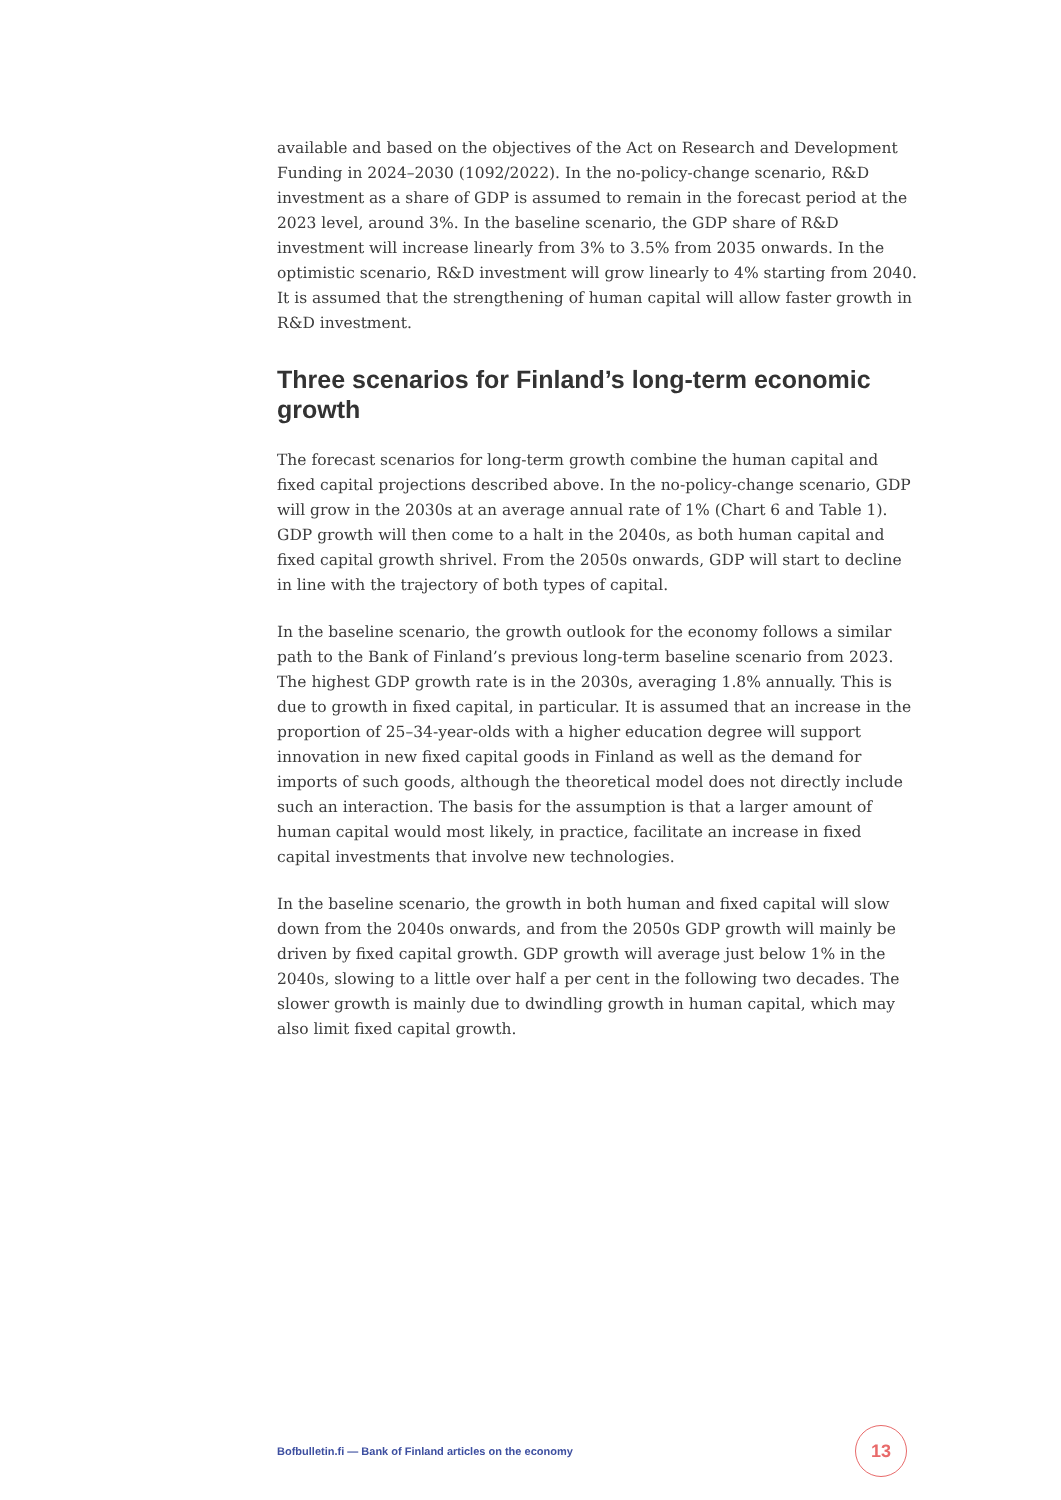available and based on the objectives of the Act on Research and Development Funding in 2024–2030 (1092/2022). In the no-policy-change scenario, R&D investment as a share of GDP is assumed to remain in the forecast period at the 2023 level, around 3%. In the baseline scenario, the GDP share of R&D investment will increase linearly from 3% to 3.5% from 2035 onwards. In the optimistic scenario, R&D investment will grow linearly to 4% starting from 2040. It is assumed that the strengthening of human capital will allow faster growth in R&D investment.
Three scenarios for Finland’s long-term economic growth
The forecast scenarios for long-term growth combine the human capital and fixed capital projections described above. In the no-policy-change scenario, GDP will grow in the 2030s at an average annual rate of 1% (Chart 6 and Table 1). GDP growth will then come to a halt in the 2040s, as both human capital and fixed capital growth shrivel. From the 2050s onwards, GDP will start to decline in line with the trajectory of both types of capital.
In the baseline scenario, the growth outlook for the economy follows a similar path to the Bank of Finland’s previous long-term baseline scenario from 2023. The highest GDP growth rate is in the 2030s, averaging 1.8% annually. This is due to growth in fixed capital, in particular. It is assumed that an increase in the proportion of 25–34-year-olds with a higher education degree will support innovation in new fixed capital goods in Finland as well as the demand for imports of such goods, although the theoretical model does not directly include such an interaction. The basis for the assumption is that a larger amount of human capital would most likely, in practice, facilitate an increase in fixed capital investments that involve new technologies.
In the baseline scenario, the growth in both human and fixed capital will slow down from the 2040s onwards, and from the 2050s GDP growth will mainly be driven by fixed capital growth. GDP growth will average just below 1% in the 2040s, slowing to a little over half a per cent in the following two decades. The slower growth is mainly due to dwindling growth in human capital, which may also limit fixed capital growth.
Bofbulletin.fi — Bank of Finland articles on the economy 13